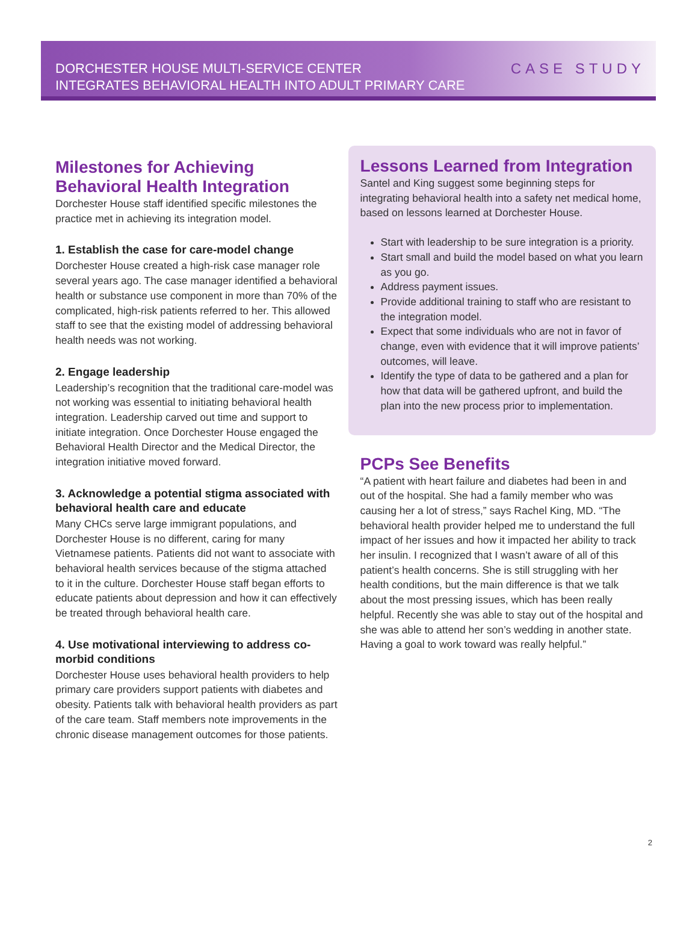DORCHESTER HOUSE MULTI-SERVICE CENTER
INTEGRATES BEHAVIORAL HEALTH INTO ADULT PRIMARY CARE
CASE STUDY
Milestones for Achieving Behavioral Health Integration
Dorchester House staff identified specific milestones the practice met in achieving its integration model.
1. Establish the case for care-model change
Dorchester House created a high-risk case manager role several years ago. The case manager identified a behavioral health or substance use component in more than 70% of the complicated, high-risk patients referred to her. This allowed staff to see that the existing model of addressing behavioral health needs was not working.
2. Engage leadership
Leadership’s recognition that the traditional care-model was not working was essential to initiating behavioral health integration. Leadership carved out time and support to initiate integration. Once Dorchester House engaged the Behavioral Health Director and the Medical Director, the integration initiative moved forward.
3. Acknowledge a potential stigma associated with behavioral health care and educate
Many CHCs serve large immigrant populations, and Dorchester House is no different, caring for many Vietnamese patients. Patients did not want to associate with behavioral health services because of the stigma attached to it in the culture. Dorchester House staff began efforts to educate patients about depression and how it can effectively be treated through behavioral health care.
4. Use motivational interviewing to address co-morbid conditions
Dorchester House uses behavioral health providers to help primary care providers support patients with diabetes and obesity. Patients talk with behavioral health providers as part of the care team. Staff members note improvements in the chronic disease management outcomes for those patients.
Lessons Learned from Integration
Santel and King suggest some beginning steps for integrating behavioral health into a safety net medical home, based on lessons learned at Dorchester House.
Start with leadership to be sure integration is a priority.
Start small and build the model based on what you learn as you go.
Address payment issues.
Provide additional training to staff who are resistant to the integration model.
Expect that some individuals who are not in favor of change, even with evidence that it will improve patients’ outcomes, will leave.
Identify the type of data to be gathered and a plan for how that data will be gathered upfront, and build the plan into the new process prior to implementation.
PCPs See Benefits
“A patient with heart failure and diabetes had been in and out of the hospital. She had a family member who was causing her a lot of stress,” says Rachel King, MD. “The behavioral health provider helped me to understand the full impact of her issues and how it impacted her ability to track her insulin. I recognized that I wasn’t aware of all of this patient’s health concerns. She is still struggling with her health conditions, but the main difference is that we talk about the most pressing issues, which has been really helpful. Recently she was able to stay out of the hospital and she was able to attend her son’s wedding in another state. Having a goal to work toward was really helpful.”
2